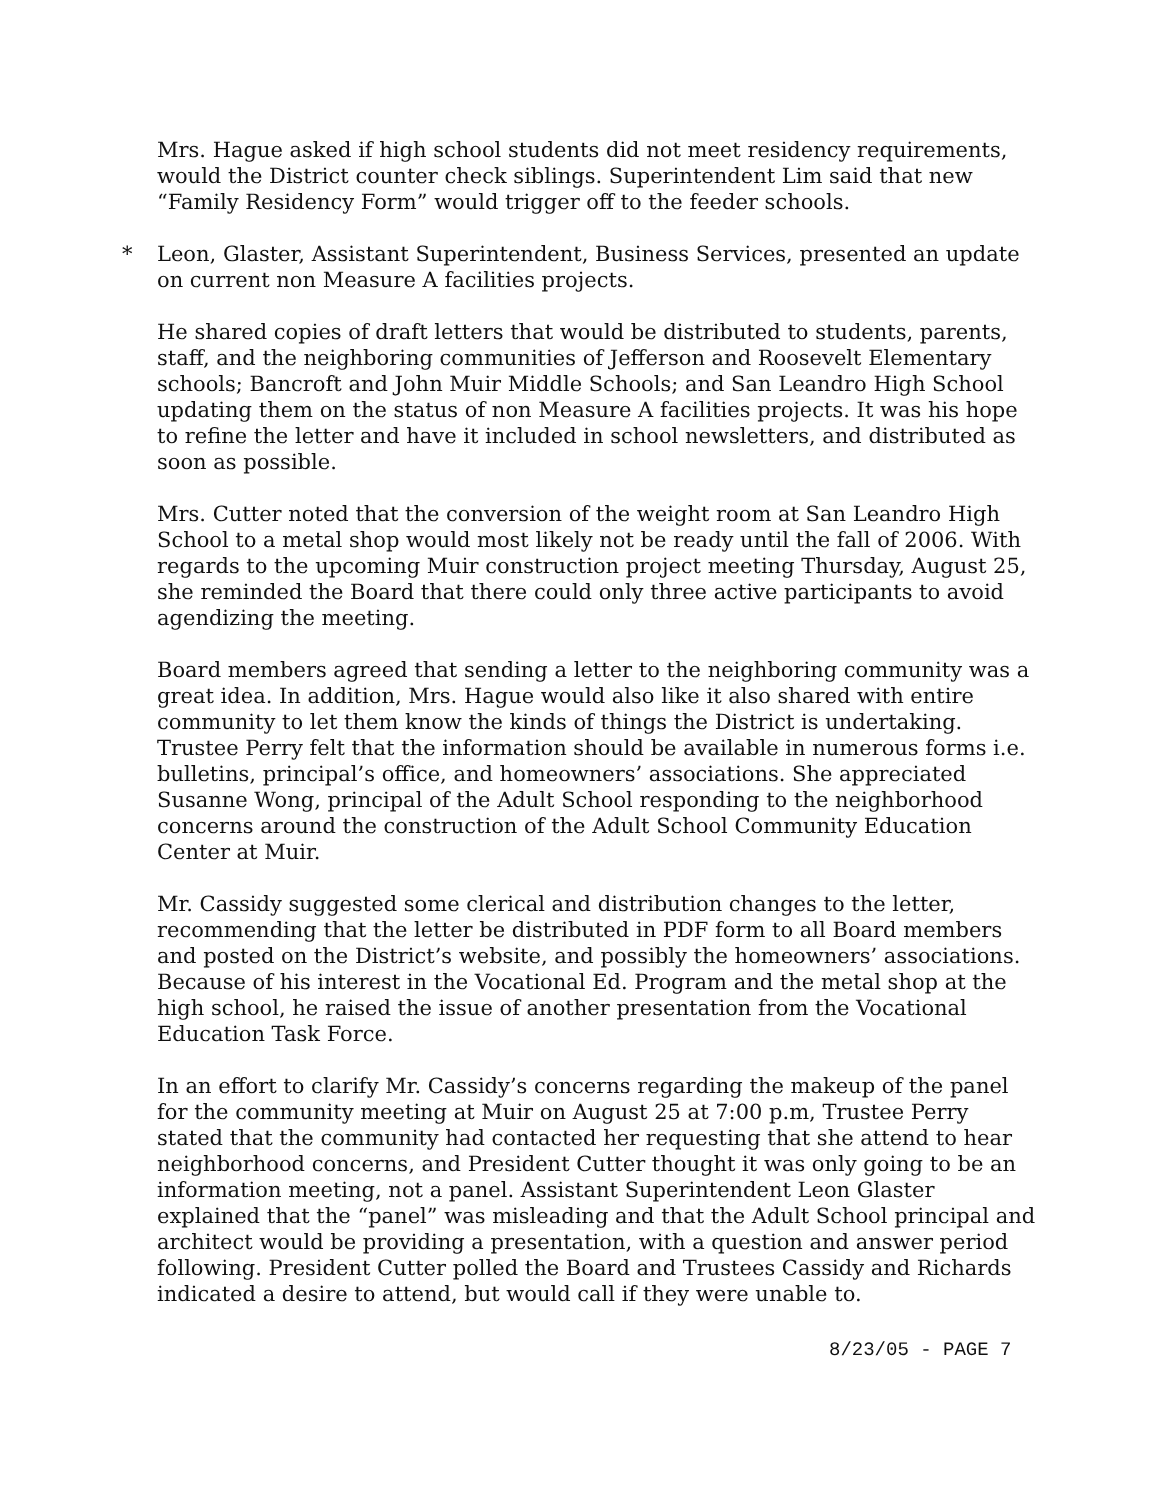Mrs. Hague asked if high school students did not meet residency requirements, would the District counter check siblings. Superintendent Lim said that new “Family Residency Form” would trigger off to the feeder schools.
* Leon, Glaster, Assistant Superintendent, Business Services, presented an update on current non Measure A facilities projects.
He shared copies of draft letters that would be distributed to students, parents, staff, and the neighboring communities of Jefferson and Roosevelt Elementary schools; Bancroft and John Muir Middle Schools; and San Leandro High School updating them on the status of non Measure A facilities projects. It was his hope to refine the letter and have it included in school newsletters, and distributed as soon as possible.
Mrs. Cutter noted that the conversion of the weight room at San Leandro High School to a metal shop would most likely not be ready until the fall of 2006. With regards to the upcoming Muir construction project meeting Thursday, August 25, she reminded the Board that there could only three active participants to avoid agendizing the meeting.
Board members agreed that sending a letter to the neighboring community was a great idea. In addition, Mrs. Hague would also like it also shared with entire community to let them know the kinds of things the District is undertaking. Trustee Perry felt that the information should be available in numerous forms i.e. bulletins, principal’s office, and homeowners’ associations. She appreciated Susanne Wong, principal of the Adult School responding to the neighborhood concerns around the construction of the Adult School Community Education Center at Muir.
Mr. Cassidy suggested some clerical and distribution changes to the letter, recommending that the letter be distributed in PDF form to all Board members and posted on the District’s website, and possibly the homeowners’ associations. Because of his interest in the Vocational Ed. Program and the metal shop at the high school, he raised the issue of another presentation from the Vocational Education Task Force.
In an effort to clarify Mr. Cassidy’s concerns regarding the makeup of the panel for the community meeting at Muir on August 25 at 7:00 p.m, Trustee Perry stated that the community had contacted her requesting that she attend to hear neighborhood concerns, and President Cutter thought it was only going to be an information meeting, not a panel. Assistant Superintendent Leon Glaster explained that the “panel” was misleading and that the Adult School principal and architect would be providing a presentation, with a question and answer period following. President Cutter polled the Board and Trustees Cassidy and Richards indicated a desire to attend, but would call if they were unable to.
8/23/05 - PAGE 7